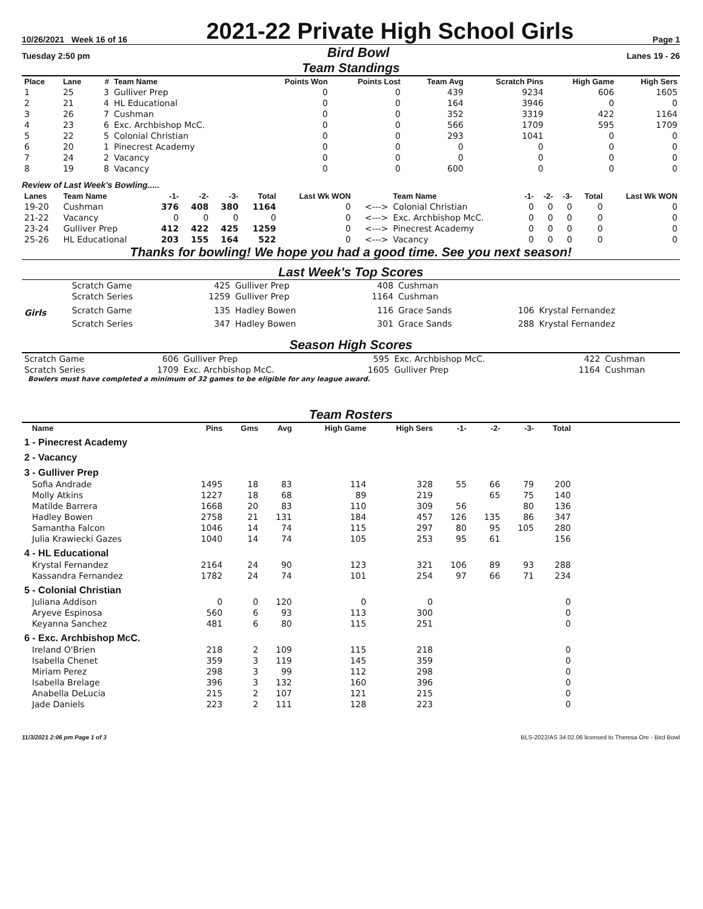10/26/2021 Week 16 of 16 2021-22 Private High School Girls Page 1
Tuesday 2:50 pm Bird Bowl Lanes 19 - 26
Team Standings
| Place | Lane | # | Team Name | Points Won | Points Lost | Team Avg | Scratch Pins | High Game | High Sers |
| --- | --- | --- | --- | --- | --- | --- | --- | --- | --- |
| 1 | 25 | 3 | Gulliver Prep | 0 | 0 | 439 | 9234 | 606 | 1605 |
| 2 | 21 | 4 | HL Educational | 0 | 0 | 164 | 3946 | 0 | 0 |
| 3 | 26 | 7 | Cushman | 0 | 0 | 352 | 3319 | 422 | 1164 |
| 4 | 23 | 6 | Exc. Archbishop McC. | 0 | 0 | 566 | 1709 | 595 | 1709 |
| 5 | 22 | 5 | Colonial Christian | 0 | 0 | 293 | 1041 | 0 | 0 |
| 6 | 20 | 1 | Pinecrest Academy | 0 | 0 | 0 | 0 | 0 | 0 |
| 7 | 24 | 2 | Vacancy | 0 | 0 | 0 | 0 | 0 | 0 |
| 8 | 19 | 8 | Vacancy | 0 | 0 | 600 | 0 | 0 | 0 |
Review of Last Week's Bowling.....
| Lanes | Team Name | -1- | -2- | -3- | Total | Last Wk WON | | Team Name | -1- | -2- | -3- | Total | Last Wk WON |
| --- | --- | --- | --- | --- | --- | --- | --- | --- | --- | --- | --- | --- | --- |
| 19-20 | Cushman | 376 | 408 | 380 | 1164 | 0 | <---> | Colonial Christian | 0 | 0 | 0 | 0 | 0 |
| 21-22 | Vacancy | 0 | 0 | 0 | 0 | 0 | <---> | Exc. Archbishop McC. | 0 | 0 | 0 | 0 | 0 |
| 23-24 | Gulliver Prep | 412 | 422 | 425 | 1259 | 0 | <---> | Pinecrest Academy | 0 | 0 | 0 | 0 | 0 |
| 25-26 | HL Educational | 203 | 155 | 164 | 522 | 0 | <---> | Vacancy | 0 | 0 | 0 | 0 | 0 |
Thanks for bowling! We hope you had a good time. See you next season!
Last Week's Top Scores
| | Scratch Game | 425 | Gulliver Prep | 408 | Cushman | | |
| | Scratch Series | 1259 | Gulliver Prep | 1164 | Cushman | | |
| Girls | Scratch Game | 135 | Hadley Bowen | 116 | Grace Sands | 106 | Krystal Fernandez |
| | Scratch Series | 347 | Hadley Bowen | 301 | Grace Sands | 288 | Krystal Fernandez |
Season High Scores
| Scratch Game | 606 | Gulliver Prep | 595 | Exc. Archbishop McC. | 422 | Cushman |
| Scratch Series | 1709 | Exc. Archbishop McC. | 1605 | Gulliver Prep | 1164 | Cushman |
Bowlers must have completed a minimum of 32 games to be eligible for any league award.
Team Rosters
| | Name | Pins | Gms | Avg | High Game | High Sers | -1- | -2- | -3- | Total |
| --- | --- | --- | --- | --- | --- | --- | --- | --- | --- | --- |
| 1 - Pinecrest Academy | | | | | | | | | | |
| 2 - Vacancy | | | | | | | | | | |
| 3 - Gulliver Prep | | | | | | | | | | |
| | Sofia Andrade | 1495 | 18 | 83 | 114 | 328 | 55 | 66 | 79 | 200 |
| | Molly Atkins | 1227 | 18 | 68 | 89 | 219 | | 65 | 75 | 140 |
| | Matilde Barrera | 1668 | 20 | 83 | 110 | 309 | 56 | | 80 | 136 |
| | Hadley Bowen | 2758 | 21 | 131 | 184 | 457 | 126 | 135 | 86 | 347 |
| | Samantha Falcon | 1046 | 14 | 74 | 115 | 297 | 80 | 95 | 105 | 280 |
| | Julia Krawiecki Gazes | 1040 | 14 | 74 | 105 | 253 | 95 | 61 | | 156 |
| 4 - HL Educational | | | | | | | | | | |
| | Krystal Fernandez | 2164 | 24 | 90 | 123 | 321 | 106 | 89 | 93 | 288 |
| | Kassandra Fernandez | 1782 | 24 | 74 | 101 | 254 | 97 | 66 | 71 | 234 |
| 5 - Colonial Christian | | | | | | | | | | |
| | Juliana Addison | 0 | 0 | 120 | 0 | 0 | | | | 0 |
| | Aryeve Espinosa | 560 | 6 | 93 | 113 | 300 | | | | 0 |
| | Keyanna Sanchez | 481 | 6 | 80 | 115 | 251 | | | | 0 |
| 6 - Exc. Archbishop McC. | | | | | | | | | | |
| | Ireland O'Brien | 218 | 2 | 109 | 115 | 218 | | | | 0 |
| | Isabella Chenet | 359 | 3 | 119 | 145 | 359 | | | | 0 |
| | Miriam Perez | 298 | 3 | 99 | 112 | 298 | | | | 0 |
| | Isabella Brelage | 396 | 3 | 132 | 160 | 396 | | | | 0 |
| | Anabella DeLucia | 215 | 2 | 107 | 121 | 215 | | | | 0 |
| | Jade Daniels | 223 | 2 | 111 | 128 | 223 | | | | 0 |
11/3/2021 2:06 pm Page 1 of 3 BLS-2022/AS 34.02.06 licensed to Theresa Ore - Bird Bowl